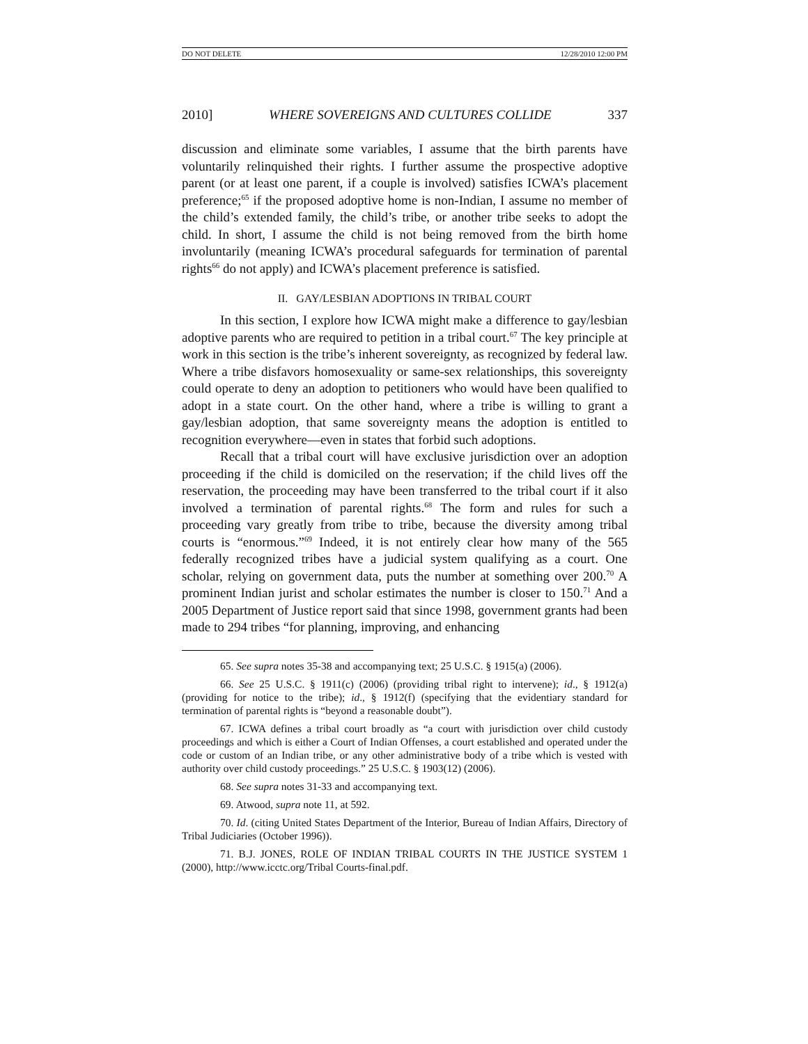DO NOT DELETE 12/28/2010 12:00 PM
2010] WHERE SOVEREIGNS AND CULTURES COLLIDE 337
discussion and eliminate some variables, I assume that the birth parents have voluntarily relinquished their rights. I further assume the prospective adoptive parent (or at least one parent, if a couple is involved) satisfies ICWA’s placement preference;<sup>65</sup> if the proposed adoptive home is non-Indian, I assume no member of the child’s extended family, the child’s tribe, or another tribe seeks to adopt the child. In short, I assume the child is not being removed from the birth home involuntarily (meaning ICWA’s procedural safeguards for termination of parental rights<sup>66</sup> do not apply) and ICWA’s placement preference is satisfied.
II. GAY/LESBIAN ADOPTIONS IN TRIBAL COURT
In this section, I explore how ICWA might make a difference to gay/lesbian adoptive parents who are required to petition in a tribal court.<sup>67</sup> The key principle at work in this section is the tribe’s inherent sovereignty, as recognized by federal law. Where a tribe disfavors homosexuality or same-sex relationships, this sovereignty could operate to deny an adoption to petitioners who would have been qualified to adopt in a state court. On the other hand, where a tribe is willing to grant a gay/lesbian adoption, that same sovereignty means the adoption is entitled to recognition everywhere—even in states that forbid such adoptions.
Recall that a tribal court will have exclusive jurisdiction over an adoption proceeding if the child is domiciled on the reservation; if the child lives off the reservation, the proceeding may have been transferred to the tribal court if it also involved a termination of parental rights.<sup>68</sup> The form and rules for such a proceeding vary greatly from tribe to tribe, because the diversity among tribal courts is “enormous.”<sup>69</sup> Indeed, it is not entirely clear how many of the 565 federally recognized tribes have a judicial system qualifying as a court. One scholar, relying on government data, puts the number at something over 200.<sup>70</sup> A prominent Indian jurist and scholar estimates the number is closer to 150.<sup>71</sup> And a 2005 Department of Justice report said that since 1998, government grants had been made to 294 tribes “for planning, improving, and enhancing
65. See supra notes 35-38 and accompanying text; 25 U.S.C. § 1915(a) (2006).
66. See 25 U.S.C. § 1911(c) (2006) (providing tribal right to intervene); id., § 1912(a) (providing for notice to the tribe); id., § 1912(f) (specifying that the evidentiary standard for termination of parental rights is “beyond a reasonable doubt”).
67. ICWA defines a tribal court broadly as “a court with jurisdiction over child custody proceedings and which is either a Court of Indian Offenses, a court established and operated under the code or custom of an Indian tribe, or any other administrative body of a tribe which is vested with authority over child custody proceedings.” 25 U.S.C. § 1903(12) (2006).
68. See supra notes 31-33 and accompanying text.
69. Atwood, supra note 11, at 592.
70. Id. (citing United States Department of the Interior, Bureau of Indian Affairs, Directory of Tribal Judiciaries (October 1996)).
71. B.J. JONES, ROLE OF INDIAN TRIBAL COURTS IN THE JUSTICE SYSTEM 1 (2000), http://www.icctc.org/Tribal Courts-final.pdf.